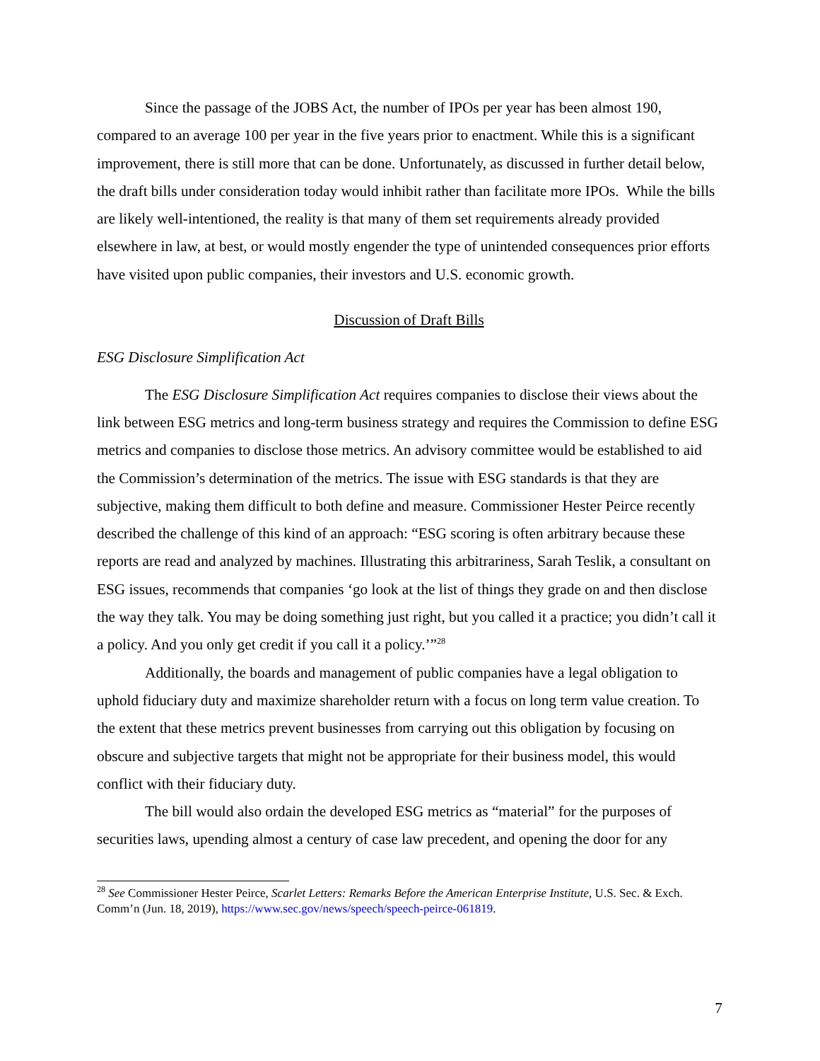Since the passage of the JOBS Act, the number of IPOs per year has been almost 190, compared to an average 100 per year in the five years prior to enactment. While this is a significant improvement, there is still more that can be done. Unfortunately, as discussed in further detail below, the draft bills under consideration today would inhibit rather than facilitate more IPOs. While the bills are likely well-intentioned, the reality is that many of them set requirements already provided elsewhere in law, at best, or would mostly engender the type of unintended consequences prior efforts have visited upon public companies, their investors and U.S. economic growth.
Discussion of Draft Bills
ESG Disclosure Simplification Act
The ESG Disclosure Simplification Act requires companies to disclose their views about the link between ESG metrics and long-term business strategy and requires the Commission to define ESG metrics and companies to disclose those metrics. An advisory committee would be established to aid the Commission’s determination of the metrics. The issue with ESG standards is that they are subjective, making them difficult to both define and measure. Commissioner Hester Peirce recently described the challenge of this kind of an approach: “ESG scoring is often arbitrary because these reports are read and analyzed by machines. Illustrating this arbitrariness, Sarah Teslik, a consultant on ESG issues, recommends that companies ‘go look at the list of things they grade on and then disclose the way they talk. You may be doing something just right, but you called it a practice; you didn’t call it a policy. And you only get credit if you call it a policy.’”<sup>28</sup>
Additionally, the boards and management of public companies have a legal obligation to uphold fiduciary duty and maximize shareholder return with a focus on long term value creation. To the extent that these metrics prevent businesses from carrying out this obligation by focusing on obscure and subjective targets that might not be appropriate for their business model, this would conflict with their fiduciary duty.
The bill would also ordain the developed ESG metrics as “material” for the purposes of securities laws, upending almost a century of case law precedent, and opening the door for any
<sup>28</sup> See Commissioner Hester Peirce, Scarlet Letters: Remarks Before the American Enterprise Institute, U.S. Sec. & Exch. Comm’n (Jun. 18, 2019), https://www.sec.gov/news/speech/speech-peirce-061819.
7